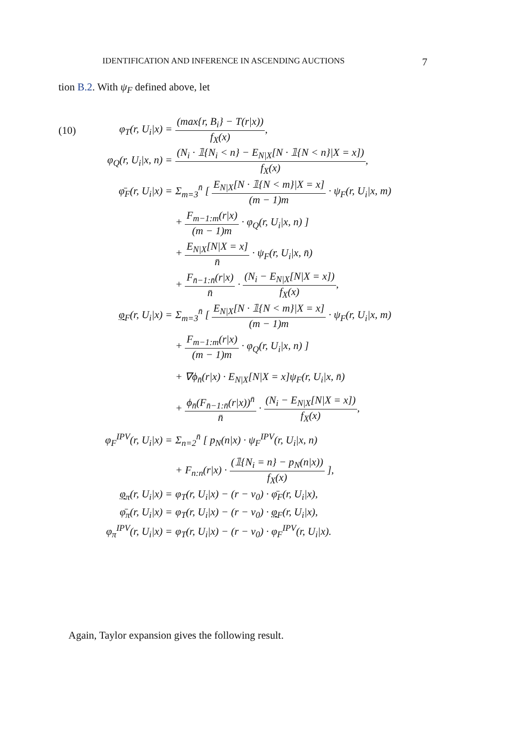IDENTIFICATION AND INFERENCE IN ASCENDING AUCTIONS 7
tion B.2. With ψ<sub>F</sub> defined above, let
(10) φ<sub>T</sub>(r, U<sub>i</sub>|x) = (max{r, B<sub>i</sub>} − T(r|x)) f<sub>X</sub>(x),
φ<sub>Q</sub>(r, U<sub>i</sub>|x, n) = (N<sub>i</sub> · 𝟙{N<sub>i</sub> < n} − E<sub>N|X</sub>[N · 𝟙{N < n}|X = x]) f<sub>X</sub>(x),
φ̄<sub>F</sub>(r, U<sub>i</sub>|x) = Σ<sub>m=3</sub><sup>n̄</sup> [ E<sub>N|X</sub>[N · 𝟙{N < m}|X = x] (m − 1)m · ψ<sub>F</sub>(r, U<sub>i</sub>|x, m)
+ F<sub>m−1:m</sub>(r|x) (m − 1)m · φ<sub>Q</sub>(r, U<sub>i</sub>|x, n) ]
+ E<sub>N|X</sub>[N|X = x] n̄ · ψ<sub>F</sub>(r, U<sub>i</sub>|x, n̄)
+ F<sub>n̄−1:n̄</sub>(r|x) n̄ · (N<sub>i</sub> − E<sub>N|X</sub>[N|X = x]) f<sub>X</sub>(x),
φ<sub>F</sub>(r, U<sub>i</sub>|x) = Σ<sub>m=3</sub><sup>n̄</sup> [ E<sub>N|X</sub>[N · 𝟙{N < m}|X = x] (m − 1)m · ψ<sub>F</sub>(r, U<sub>i</sub>|x, m)
+ F<sub>m−1:m</sub>(r|x) (m − 1)m · φ<sub>Q</sub>(r, U<sub>i</sub>|x, n) ]
+ ∇ϕ<sub>n̄</sub>(r|x) · E<sub>N|X</sub>[N|X = x]ψ<sub>F</sub>(r, U<sub>i</sub>|x, n̄)
+ ϕ<sub>n̄</sub>(F<sub>n̄−1:n̄</sub>(r|x))<sup>n̄</sup> n̄ · (N<sub>i</sub> − E<sub>N|X</sub>[N|X = x]) f<sub>X</sub>(x),
φ<sub>F</sub><sup>IPV</sup>(r, U<sub>i</sub>|x) = Σ<sub>n=2</sub><sup>n̄</sup> [ p<sub>N</sub>(n|x) · ψ<sub>F</sub><sup>IPV</sup>(r, U<sub>i</sub>|x, n)
+ F<sub>n:n</sub>(r|x) · (𝟙{N<sub>i</sub> = n} − p<sub>N</sub>(n|x)) f<sub>X</sub>(x) ],
φ<sub>π</sub>(r, U<sub>i</sub>|x) = φ<sub>T</sub>(r, U<sub>i</sub>|x) − (r − v<sub>0</sub>) · φ̄<sub>F</sub>(r, U<sub>i</sub>|x),
φ̄<sub>π</sub>(r, U<sub>i</sub>|x) = φ<sub>T</sub>(r, U<sub>i</sub>|x) − (r − v<sub>0</sub>) · φ<sub>F</sub>(r, U<sub>i</sub>|x),
φ<sub>π</sub><sup>IPV</sup>(r, U<sub>i</sub>|x) = φ<sub>T</sub>(r, U<sub>i</sub>|x) − (r − v<sub>0</sub>) · φ<sub>F</sub><sup>IPV</sup>(r, U<sub>i</sub>|x).
Again, Taylor expansion gives the following result.